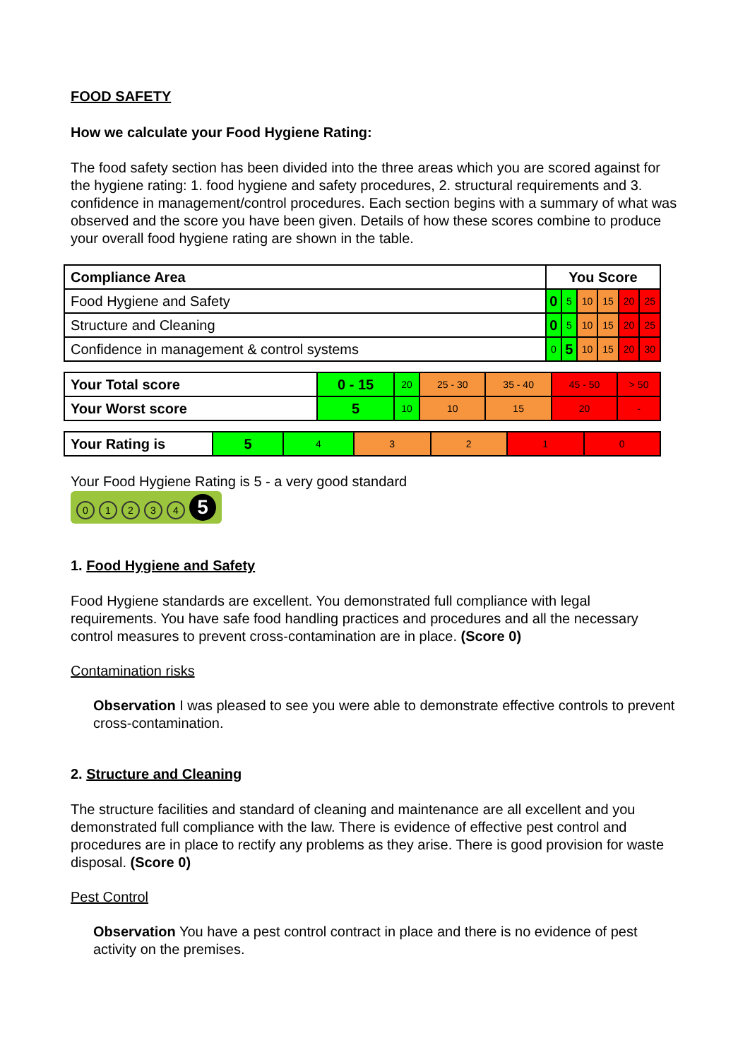FOOD SAFETY
How we calculate your Food Hygiene Rating:
The food safety section has been divided into the three areas which you are scored against for the hygiene rating: 1. food hygiene and safety procedures, 2. structural requirements and 3. confidence in management/control procedures. Each section begins with a summary of what was observed and the score you have been given. Details of how these scores combine to produce your overall food hygiene rating are shown in the table.
| Compliance Area | You Score | | | | | |
| Food Hygiene and Safety | 0 | 5 | 10 | 15 | 20 | 25 |
| Structure and Cleaning | 0 | 5 | 10 | 15 | 20 | 25 |
| Confidence in management & control systems | 0 | 5 | 10 | 15 | 20 | 30 |
| Your Total score | 0 - 15 | 20 | 25 - 30 | 35 - 40 | 45 - 50 | > 50 |
| Your Worst score | 5 | 10 | 10 | 15 | 20 | - |
| Your Rating is | 5 | 4 | 3 | 2 | 1 | 0 |
Your Food Hygiene Rating is 5 - a very good standard
01234 5
1. Food Hygiene and Safety
Food Hygiene standards are excellent. You demonstrated full compliance with legal requirements. You have safe food handling practices and procedures and all the necessary control measures to prevent cross-contamination are in place. (Score 0)
Contamination risks
Observation I was pleased to see you were able to demonstrate effective controls to prevent cross-contamination.
2. Structure and Cleaning
The structure facilities and standard of cleaning and maintenance are all excellent and you demonstrated full compliance with the law. There is evidence of effective pest control and procedures are in place to rectify any problems as they arise. There is good provision for waste disposal. (Score 0)
Pest Control
Observation You have a pest control contract in place and there is no evidence of pest activity on the premises.